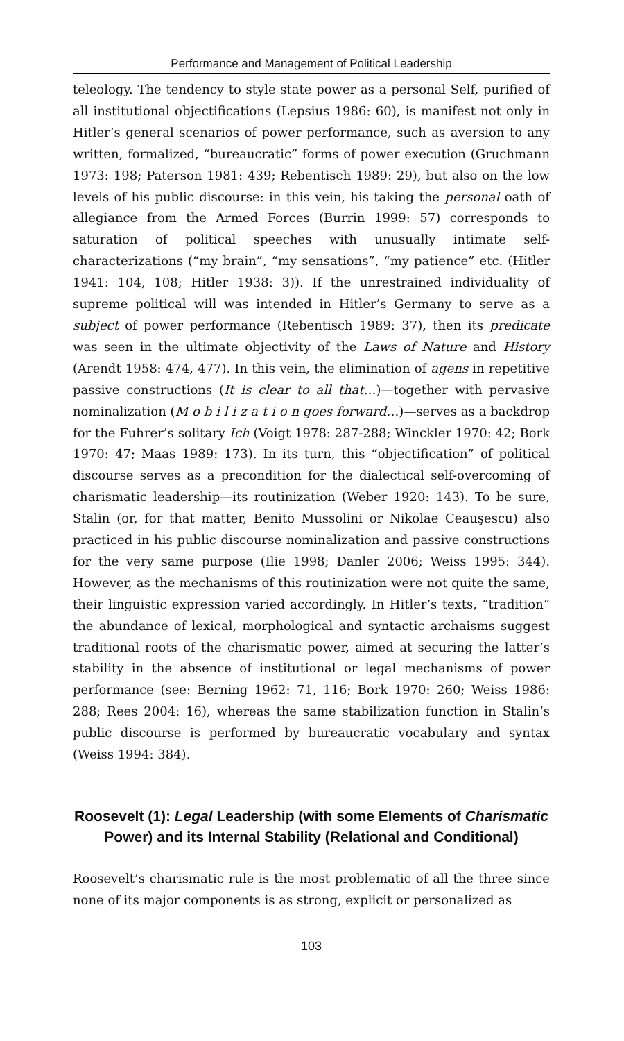Performance and Management of Political Leadership
teleology. The tendency to style state power as a personal Self, purified of all institutional objectifications (Lepsius 1986: 60), is manifest not only in Hitler’s general scenarios of power performance, such as aversion to any written, formalized, “bureaucratic” forms of power execution (Gruchmann 1973: 198; Paterson 1981: 439; Rebentisch 1989: 29), but also on the low levels of his public discourse: in this vein, his taking the personal oath of allegiance from the Armed Forces (Burrin 1999: 57) corresponds to saturation of political speeches with unusually intimate self-characterizations (“my brain”, “my sensations”, “my patience” etc. (Hitler 1941: 104, 108; Hitler 1938: 3)). If the unrestrained individuality of supreme political will was intended in Hitler’s Germany to serve as a subject of power performance (Rebentisch 1989: 37), then its predicate was seen in the ultimate objectivity of the Laws of Nature and History (Arendt 1958: 474, 477). In this vein, the elimination of agens in repetitive passive constructions (It is clear to all that…)—together with pervasive nominalization (M o b i l i z a t i o n goes forward…)—serves as a backdrop for the Fuhrer’s solitary Ich (Voigt 1978: 287-288; Winckler 1970: 42; Bork 1970: 47; Maas 1989: 173). In its turn, this “objectification” of political discourse serves as a precondition for the dialectical self-overcoming of charismatic leadership—its routinization (Weber 1920: 143). To be sure, Stalin (or, for that matter, Benito Mussolini or Nikolae Ceauşescu) also practiced in his public discourse nominalization and passive constructions for the very same purpose (Ilie 1998; Danler 2006; Weiss 1995: 344). However, as the mechanisms of this routinization were not quite the same, their linguistic expression varied accordingly. In Hitler’s texts, “tradition” the abundance of lexical, morphological and syntactic archaisms suggest traditional roots of the charismatic power, aimed at securing the latter’s stability in the absence of institutional or legal mechanisms of power performance (see: Berning 1962: 71, 116; Bork 1970: 260; Weiss 1986: 288; Rees 2004: 16), whereas the same stabilization function in Stalin’s public discourse is performed by bureaucratic vocabulary and syntax (Weiss 1994: 384).
Roosevelt (1): Legal Leadership (with some Elements of Charismatic Power) and its Internal Stability (Relational and Conditional)
Roosevelt’s charismatic rule is the most problematic of all the three since none of its major components is as strong, explicit or personalized as
103